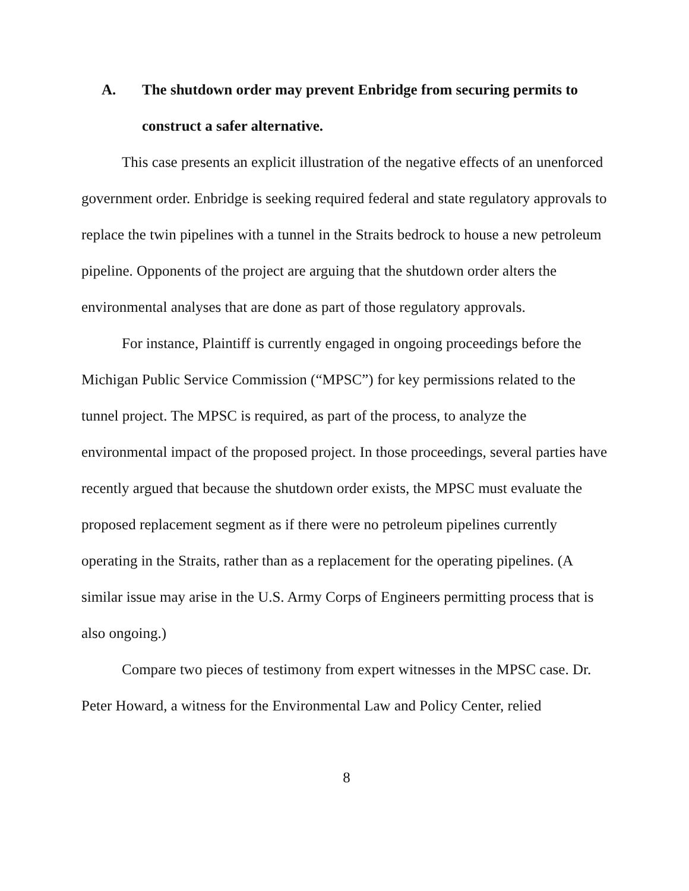A. The shutdown order may prevent Enbridge from securing permits to construct a safer alternative.
This case presents an explicit illustration of the negative effects of an unenforced government order. Enbridge is seeking required federal and state regulatory approvals to replace the twin pipelines with a tunnel in the Straits bedrock to house a new petroleum pipeline. Opponents of the project are arguing that the shutdown order alters the environmental analyses that are done as part of those regulatory approvals.
For instance, Plaintiff is currently engaged in ongoing proceedings before the Michigan Public Service Commission (“MPSC”) for key permissions related to the tunnel project. The MPSC is required, as part of the process, to analyze the environmental impact of the proposed project. In those proceedings, several parties have recently argued that because the shutdown order exists, the MPSC must evaluate the proposed replacement segment as if there were no petroleum pipelines currently operating in the Straits, rather than as a replacement for the operating pipelines. (A similar issue may arise in the U.S. Army Corps of Engineers permitting process that is also ongoing.)
Compare two pieces of testimony from expert witnesses in the MPSC case. Dr. Peter Howard, a witness for the Environmental Law and Policy Center, relied
8